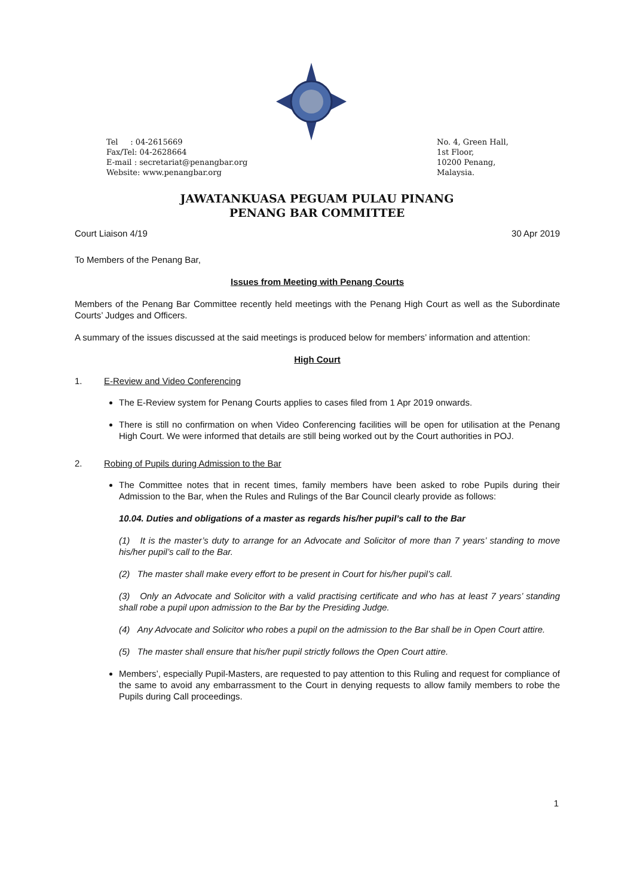Tel : 04-2615669
Fax/Tel: 04-2628664
E-mail : secretariat@penangbar.org
Website: www.penangbar.org
No. 4, Green Hall,
1st Floor,
10200 Penang,
Malaysia.
JAWATANKUASA PEGUAM PULAU PINANG
PENANG BAR COMMITTEE
Court Liaison 4/19 30 Apr 2019
To Members of the Penang Bar,
Issues from Meeting with Penang Courts
Members of the Penang Bar Committee recently held meetings with the Penang High Court as well as the Subordinate Courts’ Judges and Officers.
A summary of the issues discussed at the said meetings is produced below for members’ information and attention:
High Court
1. E-Review and Video Conferencing
The E-Review system for Penang Courts applies to cases filed from 1 Apr 2019 onwards.
There is still no confirmation on when Video Conferencing facilities will be open for utilisation at the Penang High Court. We were informed that details are still being worked out by the Court authorities in POJ.
2. Robing of Pupils during Admission to the Bar
The Committee notes that in recent times, family members have been asked to robe Pupils during their Admission to the Bar, when the Rules and Rulings of the Bar Council clearly provide as follows:
10.04. Duties and obligations of a master as regards his/her pupil’s call to the Bar
(1) It is the master’s duty to arrange for an Advocate and Solicitor of more than 7 years’ standing to move his/her pupil’s call to the Bar.
(2) The master shall make every effort to be present in Court for his/her pupil’s call.
(3) Only an Advocate and Solicitor with a valid practising certificate and who has at least 7 years’ standing shall robe a pupil upon admission to the Bar by the Presiding Judge.
(4) Any Advocate and Solicitor who robes a pupil on the admission to the Bar shall be in Open Court attire.
(5) The master shall ensure that his/her pupil strictly follows the Open Court attire.
Members’, especially Pupil-Masters, are requested to pay attention to this Ruling and request for compliance of the same to avoid any embarrassment to the Court in denying requests to allow family members to robe the Pupils during Call proceedings.
1